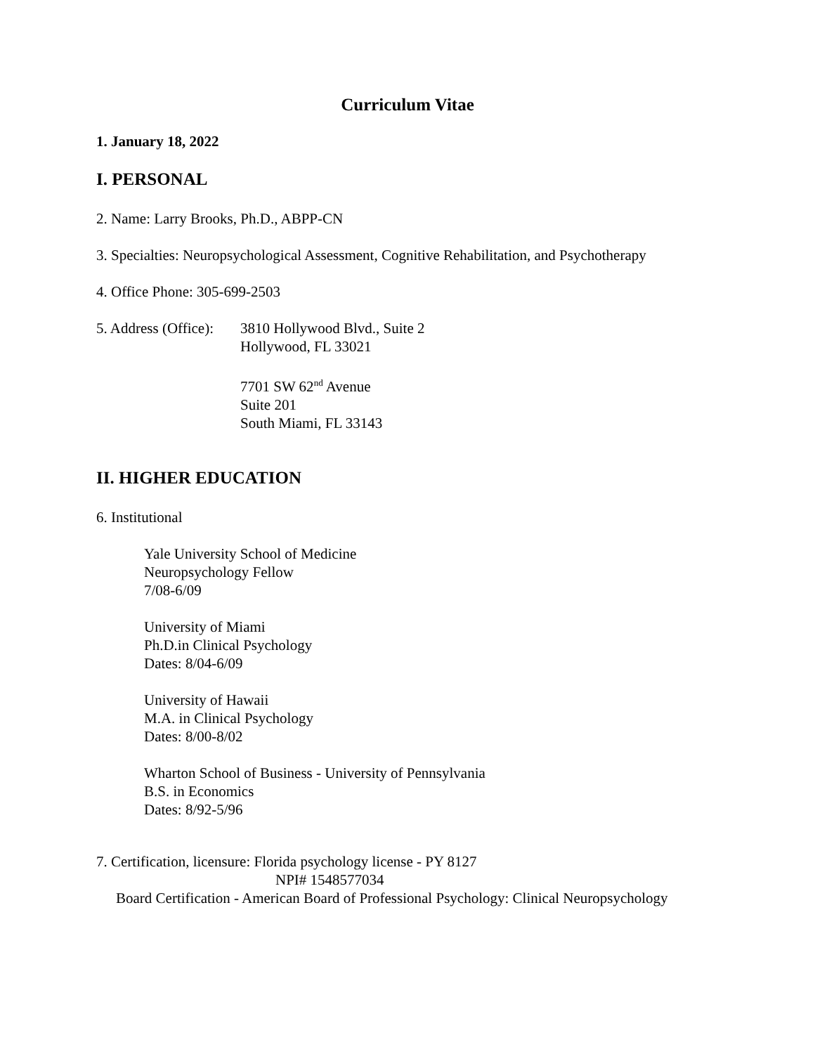Curriculum Vitae
1. January 18, 2022
I. PERSONAL
2. Name: Larry Brooks, Ph.D., ABPP-CN
3. Specialties: Neuropsychological Assessment, Cognitive Rehabilitation, and Psychotherapy
4. Office Phone: 305-699-2503
5. Address (Office):
3810 Hollywood Blvd., Suite 2
Hollywood, FL 33021
7701 SW 62<sup>nd</sup> Avenue
Suite 201
South Miami, FL 33143
II. HIGHER EDUCATION
6. Institutional
Yale University School of Medicine
Neuropsychology Fellow
7/08-6/09
University of Miami
Ph.D.in Clinical Psychology
Dates: 8/04-6/09
University of Hawaii
M.A. in Clinical Psychology
Dates: 8/00-8/02
Wharton School of Business - University of Pennsylvania
B.S. in Economics
Dates: 8/92-5/96
7. Certification, licensure: Florida psychology license - PY 8127
NPI# 1548577034
Board Certification - American Board of Professional Psychology: Clinical Neuropsychology